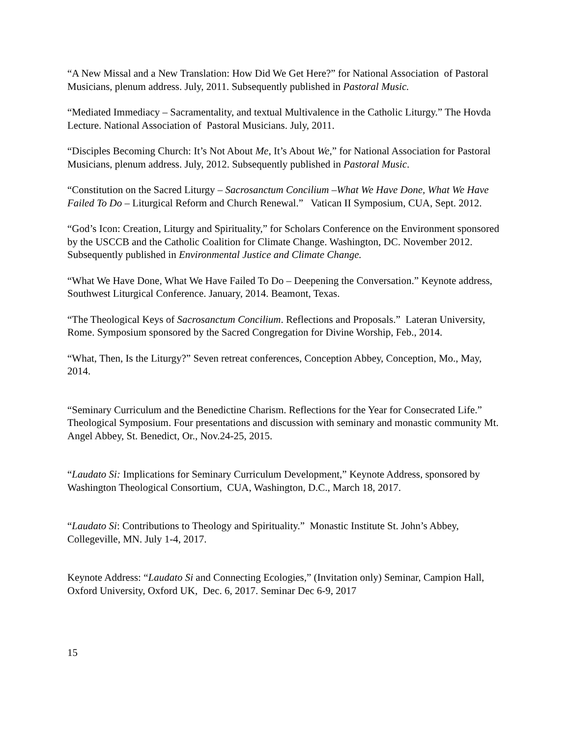“A New Missal and a New Translation: How Did We Get Here?” for National Association of Pastoral Musicians, plenum address. July, 2011. Subsequently published in Pastoral Music.
“Mediated Immediacy – Sacramentality, and textual Multivalence in the Catholic Liturgy.” The Hovda Lecture. National Association of Pastoral Musicians. July, 2011.
“Disciples Becoming Church: It’s Not About Me, It’s About We,” for National Association for Pastoral Musicians, plenum address. July, 2012. Subsequently published in Pastoral Music.
“Constitution on the Sacred Liturgy – Sacrosanctum Concilium –What We Have Done, What We Have Failed To Do – Liturgical Reform and Church Renewal.” Vatican II Symposium, CUA, Sept. 2012.
“God’s Icon: Creation, Liturgy and Spirituality,” for Scholars Conference on the Environment sponsored by the USCCB and the Catholic Coalition for Climate Change. Washington, DC. November 2012. Subsequently published in Environmental Justice and Climate Change.
“What We Have Done, What We Have Failed To Do – Deepening the Conversation.” Keynote address, Southwest Liturgical Conference. January, 2014. Beamont, Texas.
“The Theological Keys of Sacrosanctum Concilium. Reflections and Proposals.” Lateran University, Rome. Symposium sponsored by the Sacred Congregation for Divine Worship, Feb., 2014.
“What, Then, Is the Liturgy?” Seven retreat conferences, Conception Abbey, Conception, Mo., May, 2014.
“Seminary Curriculum and the Benedictine Charism. Reflections for the Year for Consecrated Life.” Theological Symposium. Four presentations and discussion with seminary and monastic community Mt. Angel Abbey, St. Benedict, Or., Nov.24-25, 2015.
“Laudato Si: Implications for Seminary Curriculum Development,” Keynote Address, sponsored by Washington Theological Consortium, CUA, Washington, D.C., March 18, 2017.
“Laudato Si: Contributions to Theology and Spirituality.” Monastic Institute St. John’s Abbey, Collegeville, MN. July 1-4, 2017.
Keynote Address: “Laudato Si and Connecting Ecologies,” (Invitation only) Seminar, Campion Hall, Oxford University, Oxford UK, Dec. 6, 2017. Seminar Dec 6-9, 2017
15